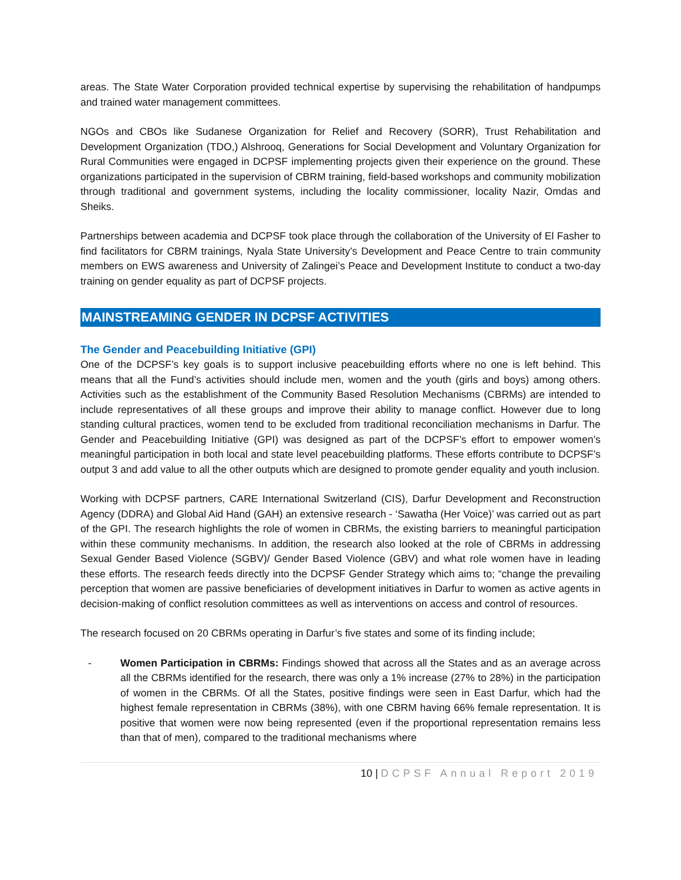areas. The State Water Corporation provided technical expertise by supervising the rehabilitation of handpumps and trained water management committees.
NGOs and CBOs like Sudanese Organization for Relief and Recovery (SORR), Trust Rehabilitation and Development Organization (TDO,) Alshrooq, Generations for Social Development and Voluntary Organization for Rural Communities were engaged in DCPSF implementing projects given their experience on the ground. These organizations participated in the supervision of CBRM training, field-based workshops and community mobilization through traditional and government systems, including the locality commissioner, locality Nazir, Omdas and Sheiks.
Partnerships between academia and DCPSF took place through the collaboration of the University of El Fasher to find facilitators for CBRM trainings, Nyala State University’s Development and Peace Centre to train community members on EWS awareness and University of Zalingei’s Peace and Development Institute to conduct a two-day training on gender equality as part of DCPSF projects.
MAINSTREAMING GENDER IN DCPSF ACTIVITIES
The Gender and Peacebuilding Initiative (GPI)
One of the DCPSF’s key goals is to support inclusive peacebuilding efforts where no one is left behind. This means that all the Fund’s activities should include men, women and the youth (girls and boys) among others. Activities such as the establishment of the Community Based Resolution Mechanisms (CBRMs) are intended to include representatives of all these groups and improve their ability to manage conflict. However due to long standing cultural practices, women tend to be excluded from traditional reconciliation mechanisms in Darfur. The Gender and Peacebuilding Initiative (GPI) was designed as part of the DCPSF’s effort to empower women’s meaningful participation in both local and state level peacebuilding platforms. These efforts contribute to DCPSF’s output 3 and add value to all the other outputs which are designed to promote gender equality and youth inclusion.
Working with DCPSF partners, CARE International Switzerland (CIS), Darfur Development and Reconstruction Agency (DDRA) and Global Aid Hand (GAH) an extensive research - ‘Sawatha (Her Voice)’ was carried out as part of the GPI. The research highlights the role of women in CBRMs, the existing barriers to meaningful participation within these community mechanisms. In addition, the research also looked at the role of CBRMs in addressing Sexual Gender Based Violence (SGBV)/ Gender Based Violence (GBV) and what role women have in leading these efforts. The research feeds directly into the DCPSF Gender Strategy which aims to; “change the prevailing perception that women are passive beneficiaries of development initiatives in Darfur to women as active agents in decision-making of conflict resolution committees as well as interventions on access and control of resources.
The research focused on 20 CBRMs operating in Darfur’s five states and some of its finding include;
- Women Participation in CBRMs: Findings showed that across all the States and as an average across all the CBRMs identified for the research, there was only a 1% increase (27% to 28%) in the participation of women in the CBRMs. Of all the States, positive findings were seen in East Darfur, which had the highest female representation in CBRMs (38%), with one CBRM having 66% female representation. It is positive that women were now being represented (even if the proportional representation remains less than that of men), compared to the traditional mechanisms where
10 | DCPSF Annual Report 2019